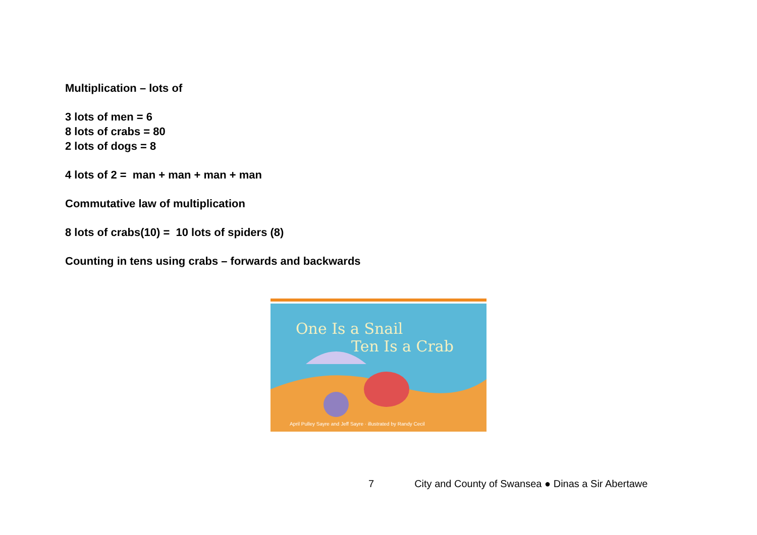Multiplication – lots of
3 lots of men = 6
8 lots of crabs = 80
2 lots of dogs = 8
4 lots of 2 = man + man + man + man
Commutative law of multiplication
8 lots of crabs(10) = 10 lots of spiders (8)
Counting in tens using crabs – forwards and backwards
One Is a Snail
Ten Is a Crab
April Pulley Sayre and Jeff Sayre · illustrated by Randy Cecil
7 City and County of Swansea ● Dinas a Sir Abertawe